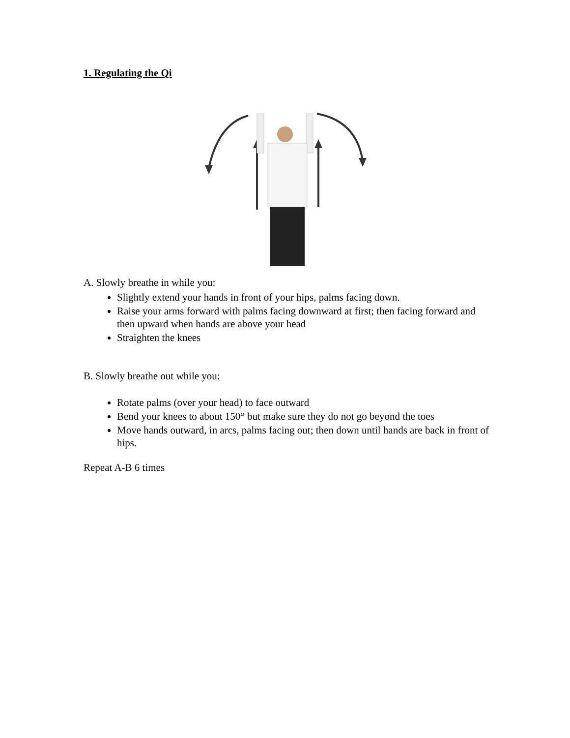1. Regulating the Qi
A. Slowly breathe in while you:
Slightly extend your hands in front of your hips, palms facing down.
Raise your arms forward with palms facing downward at first; then facing forward and then upward when hands are above your head
Straighten the knees
B. Slowly breathe out while you:
Rotate palms (over your head) to face outward
Bend your knees to about 150° but make sure they do not go beyond the toes
Move hands outward, in arcs, palms facing out; then down until hands are back in front of hips.
Repeat A-B 6 times